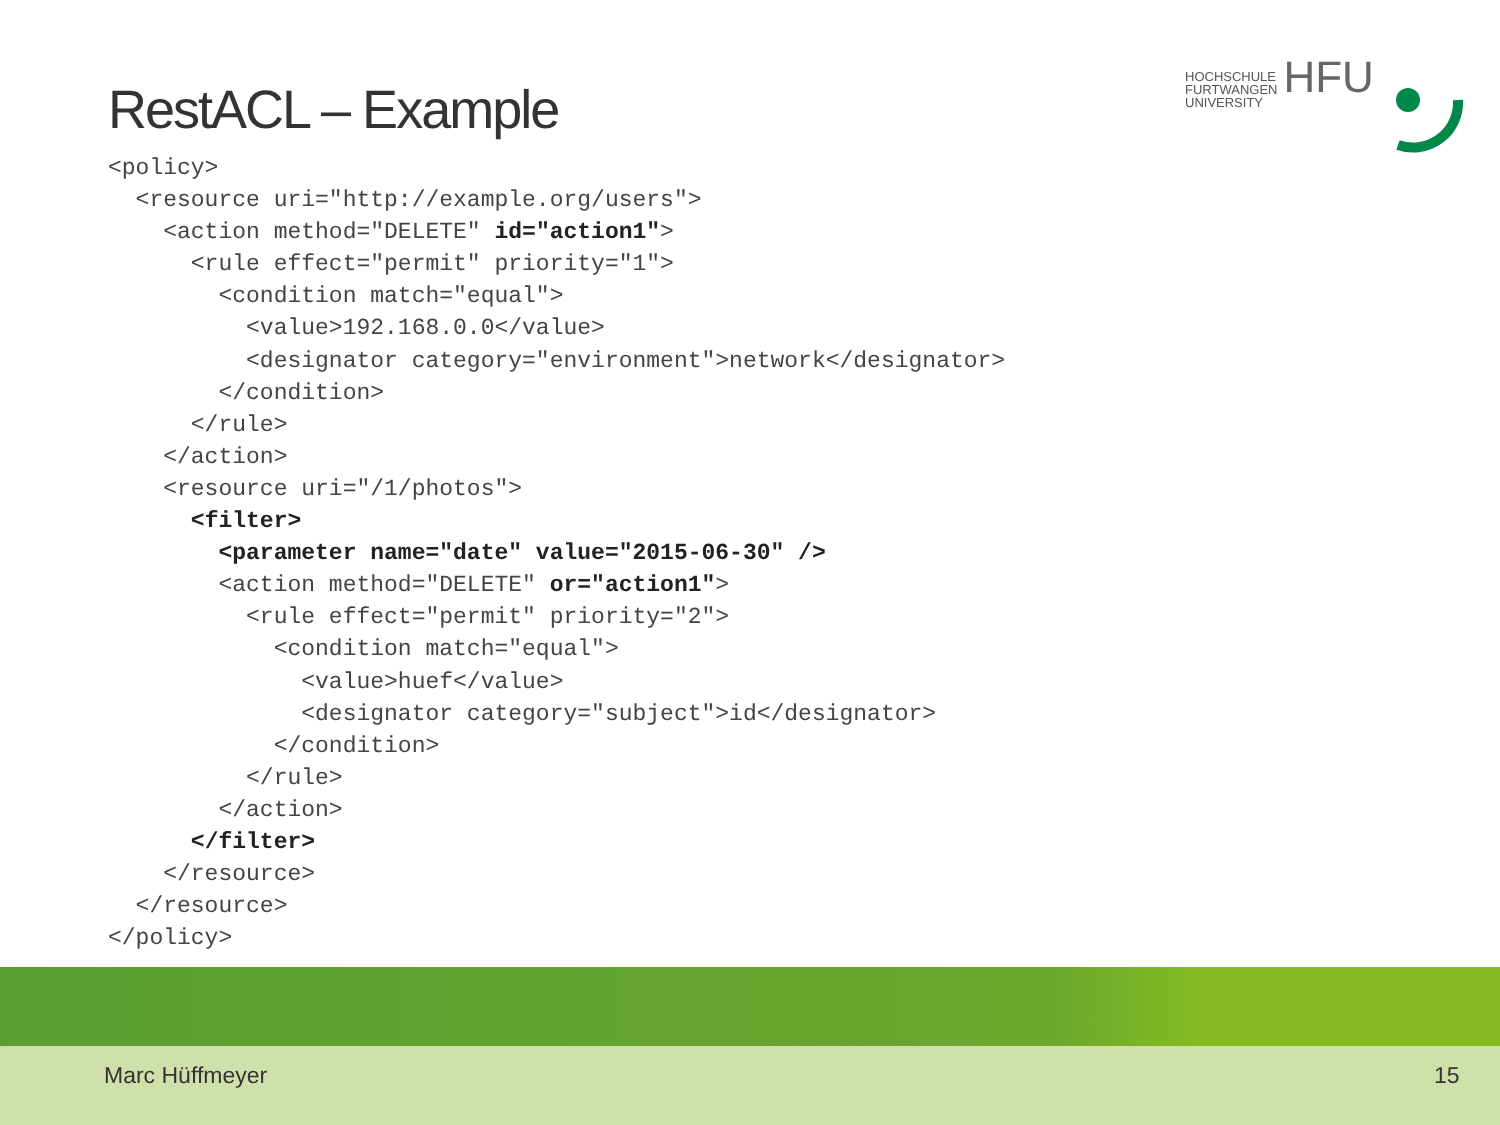RestACL – Example
HOCHSCHULE
FURTWANGEN
UNIVERSITY HFU
<policy>
  <resource uri="http://example.org/users">
    <action method="DELETE" id="action1">
      <rule effect="permit" priority="1">
        <condition match="equal">
          <value>192.168.0.0</value>
          <designator category="environment">network</designator>
        </condition>
      </rule>
    </action>
    <resource uri="/1/photos">
      <filter>
        <parameter name="date" value="2015-06-30" />
        <action method="DELETE" or="action1">
          <rule effect="permit" priority="2">
            <condition match="equal">
              <value>huef</value>
              <designator category="subject">id</designator>
            </condition>
          </rule>
        </action>
      </filter>
    </resource>
  </resource>
</policy>
Marc Hüffmeyer 15